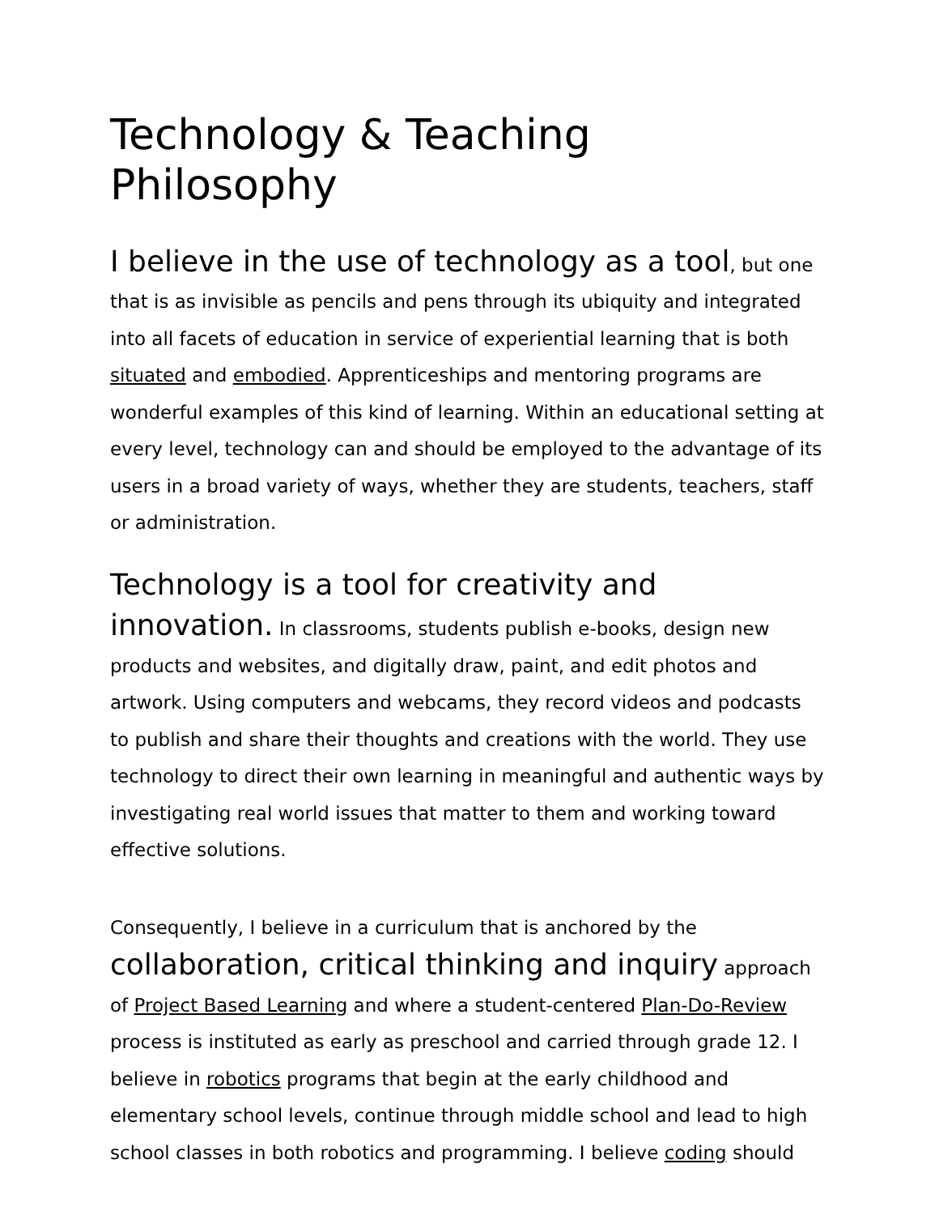Technology & Teaching Philosophy
I believe in the use of technology as a tool, but one that is as invisible as pencils and pens through its ubiquity and integrated into all facets of education in service of experiential learning that is both situated and embodied. Apprenticeships and mentoring programs are wonderful examples of this kind of learning. Within an educational setting at every level, technology can and should be employed to the advantage of its users in a broad variety of ways, whether they are students, teachers, staff or administration.
Technology is a tool for creativity and innovation. In classrooms, students publish e-books, design new products and websites, and digitally draw, paint, and edit photos and artwork. Using computers and webcams, they record videos and podcasts to publish and share their thoughts and creations with the world. They use technology to direct their own learning in meaningful and authentic ways by investigating real world issues that matter to them and working toward effective solutions.
Consequently, I believe in a curriculum that is anchored by the collaboration, critical thinking and inquiry approach of Project Based Learning and where a student-centered Plan-Do-Review process is instituted as early as preschool and carried through grade 12. I believe in robotics programs that begin at the early childhood and elementary school levels, continue through middle school and lead to high school classes in both robotics and programming. I believe coding should